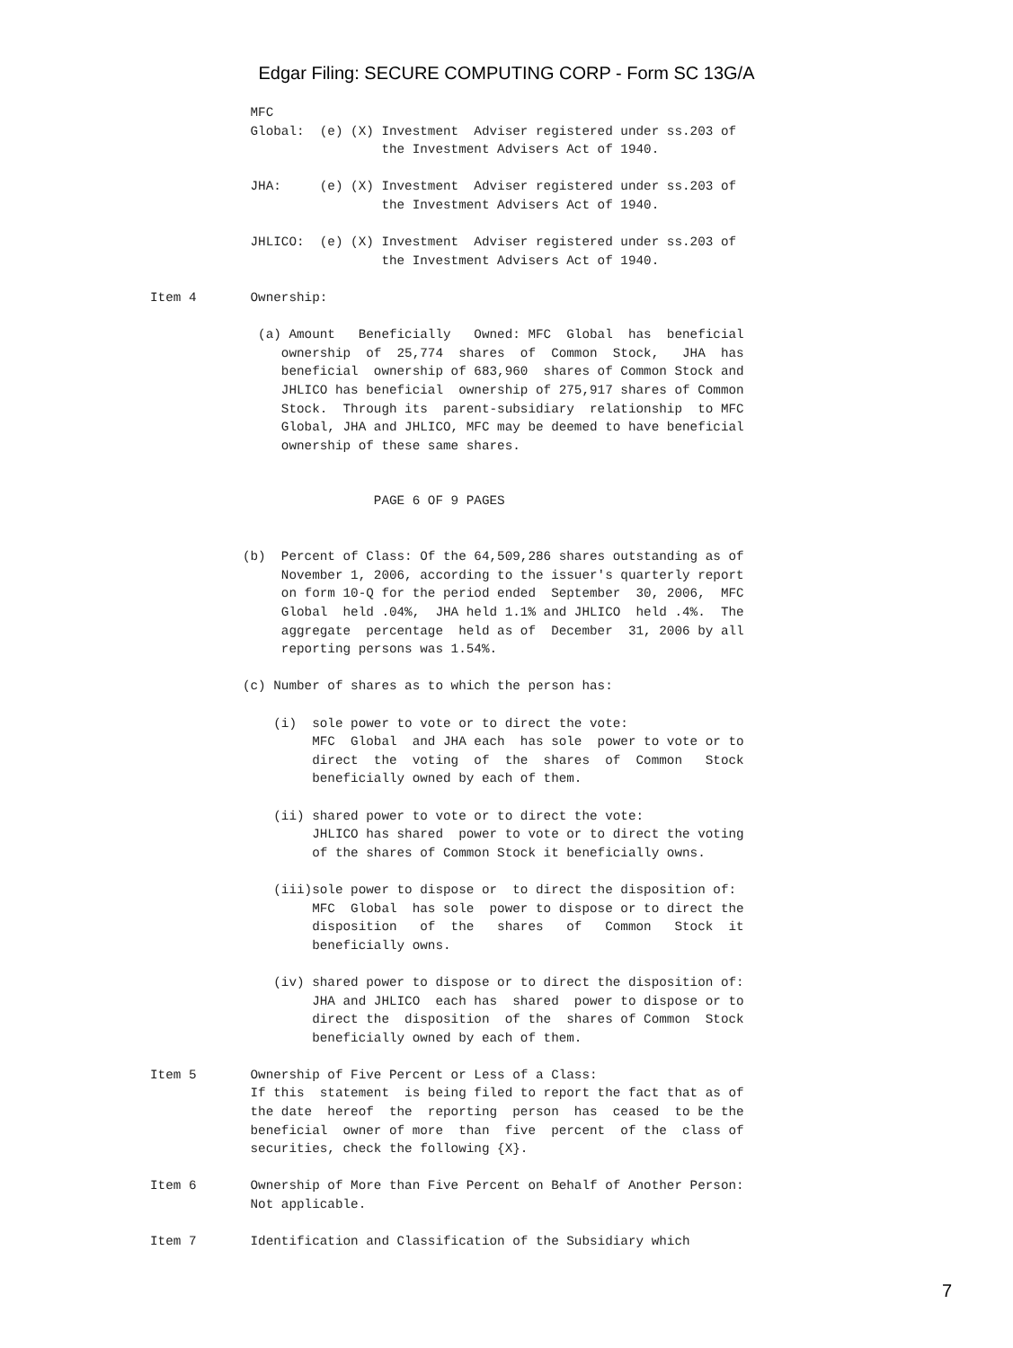Edgar Filing: SECURE COMPUTING CORP - Form SC 13G/A
             MFC
             Global:  (e) (X) Investment  Adviser registered under ss.203 of
                              the Investment Advisers Act of 1940.

             JHA:     (e) (X) Investment  Adviser registered under ss.203 of
                              the Investment Advisers Act of 1940.

             JHLICO:  (e) (X) Investment  Adviser registered under ss.203 of
                              the Investment Advisers Act of 1940.

Item 4       Ownership:

              (a) Amount   Beneficially   Owned: MFC  Global  has  beneficial
                 ownership  of  25,774  shares  of  Common  Stock,   JHA  has
                 beneficial  ownership of 683,960  shares of Common Stock and
                 JHLICO has beneficial  ownership of 275,917 shares of Common
                 Stock.  Through its  parent-subsidiary  relationship  to MFC
                 Global, JHA and JHLICO, MFC may be deemed to have beneficial
                 ownership of these same shares.


                             PAGE 6 OF 9 PAGES


            (b)  Percent of Class: Of the 64,509,286 shares outstanding as of
                 November 1, 2006, according to the issuer's quarterly report
                 on form 10-Q for the period ended  September  30, 2006,  MFC
                 Global  held .04%,  JHA held 1.1% and JHLICO  held .4%.  The
                 aggregate  percentage  held as of  December  31, 2006 by all
                 reporting persons was 1.54%.

            (c) Number of shares as to which the person has:

                (i)  sole power to vote or to direct the vote:
                     MFC  Global  and JHA each  has sole  power to vote or to
                     direct  the  voting  of  the  shares  of  Common   Stock
                     beneficially owned by each of them.

                (ii) shared power to vote or to direct the vote:
                     JHLICO has shared  power to vote or to direct the voting
                     of the shares of Common Stock it beneficially owns.

                (iii)sole power to dispose or  to direct the disposition of:
                     MFC  Global  has sole  power to dispose or to direct the
                     disposition   of  the   shares   of   Common   Stock  it
                     beneficially owns.

                (iv) shared power to dispose or to direct the disposition of:
                     JHA and JHLICO  each has  shared  power to dispose or to
                     direct the  disposition  of the  shares of Common  Stock
                     beneficially owned by each of them.

Item 5       Ownership of Five Percent or Less of a Class:
             If this  statement  is being filed to report the fact that as of
             the date  hereof  the  reporting  person  has  ceased  to be the
             beneficial  owner of more  than  five  percent  of the  class of
             securities, check the following {X}.

Item 6       Ownership of More than Five Percent on Behalf of Another Person:
             Not applicable.

Item 7       Identification and Classification of the Subsidiary which
7